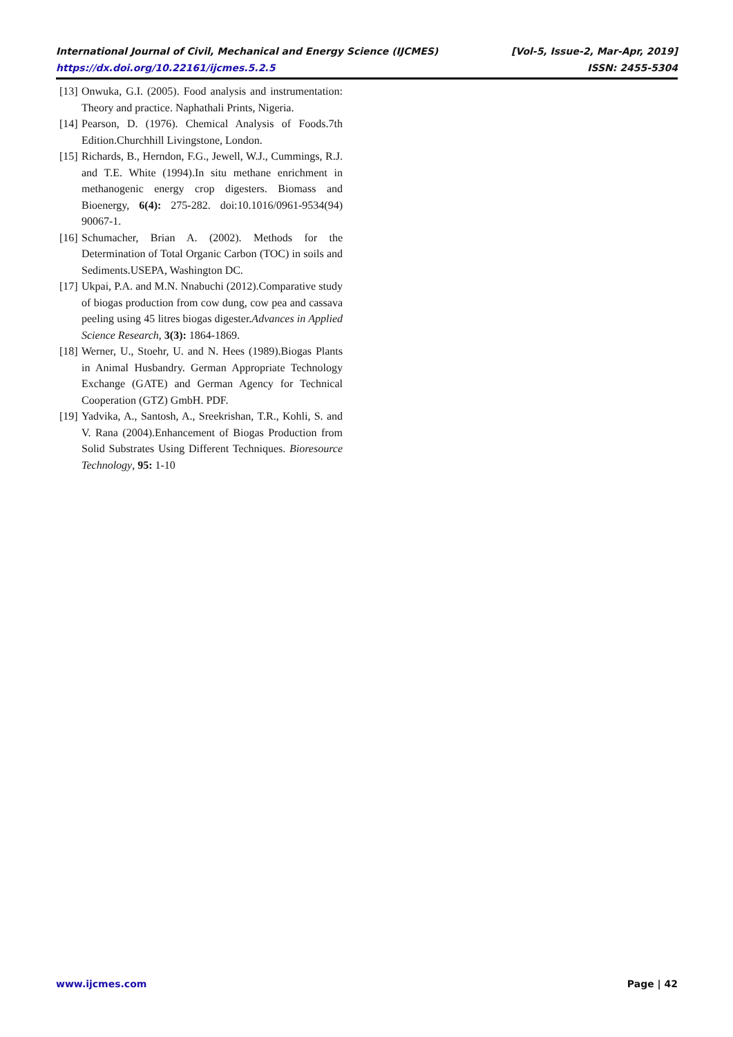International Journal of Civil, Mechanical and Energy Science (IJCMES) [Vol-5, Issue-2, Mar-Apr, 2019]
https://dx.doi.org/10.22161/ijcmes.5.2.5 ISSN: 2455-5304
[13] Onwuka, G.I. (2005). Food analysis and instrumentation: Theory and practice. Naphathali Prints, Nigeria.
[14] Pearson, D. (1976). Chemical Analysis of Foods.7th Edition.Churchhill Livingstone, London.
[15] Richards, B., Herndon, F.G., Jewell, W.J., Cummings, R.J. and T.E. White (1994).In situ methane enrichment in methanogenic energy crop digesters. Biomass and Bioenergy, 6(4): 275-282. doi:10.1016/0961-9534(94) 90067-1.
[16] Schumacher, Brian A. (2002). Methods for the Determination of Total Organic Carbon (TOC) in soils and Sediments.USEPA, Washington DC.
[17] Ukpai, P.A. and M.N. Nnabuchi (2012).Comparative study of biogas production from cow dung, cow pea and cassava peeling using 45 litres biogas digester.Advances in Applied Science Research, 3(3): 1864-1869.
[18] Werner, U., Stoehr, U. and N. Hees (1989).Biogas Plants in Animal Husbandry. German Appropriate Technology Exchange (GATE) and German Agency for Technical Cooperation (GTZ) GmbH. PDF.
[19] Yadvika, A., Santosh, A., Sreekrishan, T.R., Kohli, S. and V. Rana (2004).Enhancement of Biogas Production from Solid Substrates Using Different Techniques. Bioresource Technology, 95: 1-10
www.ijcmes.com Page | 42